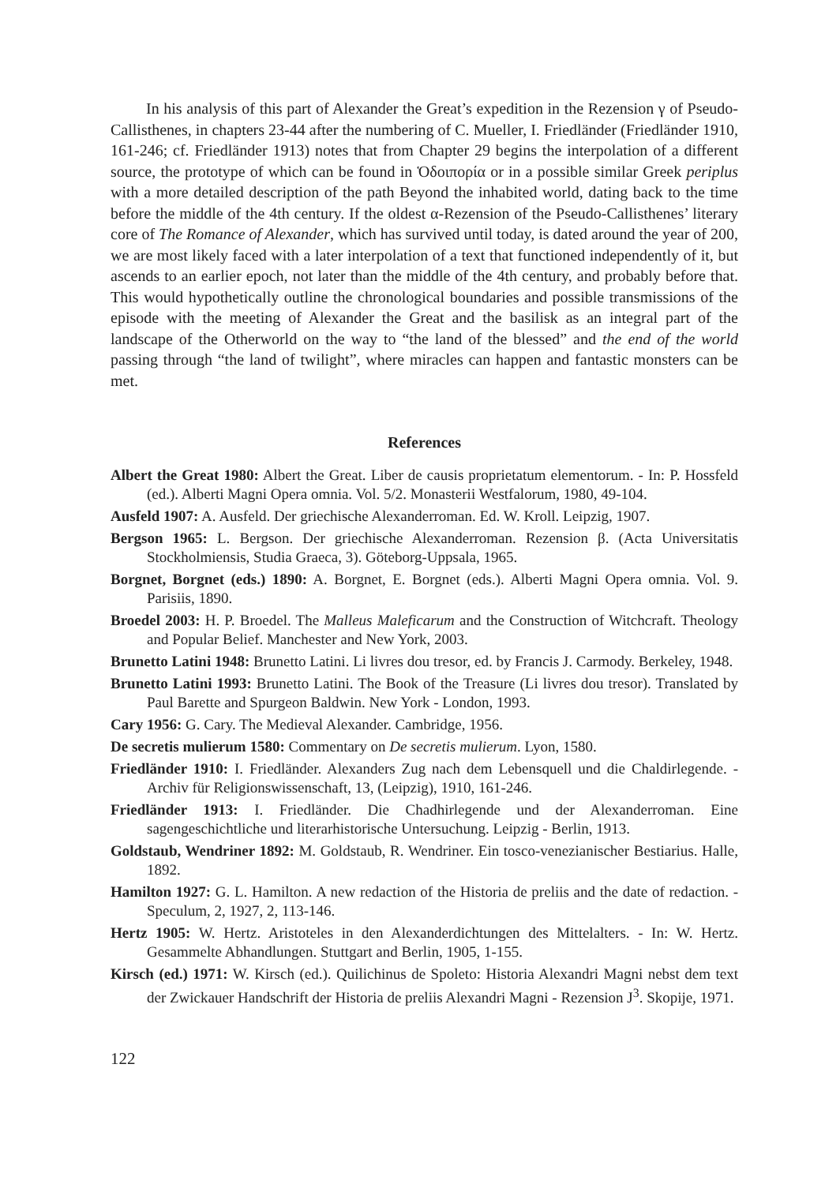In his analysis of this part of Alexander the Great’s expedition in the Rezension γ of Pseudo-Callisthenes, in chapters 23-44 after the numbering of C. Mueller, I. Friedländer (Friedländer 1910, 161-246; cf. Friedländer 1913) notes that from Chapter 29 begins the interpolation of a different source, the prototype of which can be found in Ὁδοιπορία or in a possible similar Greek periplus with a more detailed description of the path Beyond the inhabited world, dating back to the time before the middle of the 4th century. If the oldest α-Rezension of the Pseudo-Callisthenes’ literary core of The Romance of Alexander, which has survived until today, is dated around the year of 200, we are most likely faced with a later interpolation of a text that functioned independently of it, but ascends to an earlier epoch, not later than the middle of the 4th century, and probably before that. This would hypothetically outline the chronological boundaries and possible transmissions of the episode with the meeting of Alexander the Great and the basilisk as an integral part of the landscape of the Otherworld on the way to “the land of the blessed” and the end of the world passing through “the land of twilight”, where miracles can happen and fantastic monsters can be met.
References
Albert the Great 1980: Albert the Great. Liber de causis proprietatum elementorum. - In: P. Hossfeld (ed.). Alberti Magni Opera omnia. Vol. 5/2. Monasterii Westfalorum, 1980, 49-104.
Ausfeld 1907: A. Ausfeld. Der griechische Alexanderroman. Ed. W. Kroll. Leipzig, 1907.
Bergson 1965: L. Bergson. Der griechische Alexanderroman. Rezension β. (Acta Universitatis Stockholmiensis, Studia Graeca, 3). Göteborg-Uppsala, 1965.
Borgnet, Borgnet (eds.) 1890: A. Borgnet, E. Borgnet (eds.). Alberti Magni Opera omnia. Vol. 9. Parisiis, 1890.
Broedel 2003: H. P. Broedel. The Malleus Maleficarum and the Construction of Witchcraft. Theology and Popular Belief. Manchester and New York, 2003.
Brunetto Latini 1948: Brunetto Latini. Li livres dou tresor, ed. by Francis J. Carmody. Berkeley, 1948.
Brunetto Latini 1993: Brunetto Latini. The Book of the Treasure (Li livres dou tresor). Translated by Paul Barette and Spurgeon Baldwin. New York - London, 1993.
Cary 1956: G. Cary. The Medieval Alexander. Cambridge, 1956.
De secretis mulierum 1580: Commentary on De secretis mulierum. Lyon, 1580.
Friedländer 1910: I. Friedländer. Alexanders Zug nach dem Lebensquell und die Chaldirlegende. - Archiv für Religionswissenschaft, 13, (Leipzig), 1910, 161-246.
Friedländer 1913: I. Friedländer. Die Chadhirlegende und der Alexanderroman. Eine sagengeschichtliche und literarhistorische Untersuchung. Leipzig - Berlin, 1913.
Goldstaub, Wendriner 1892: M. Goldstaub, R. Wendriner. Ein tosco-venezianischer Bestiarius. Halle, 1892.
Hamilton 1927: G. L. Hamilton. A new redaction of the Historia de preliis and the date of redaction. - Speculum, 2, 1927, 2, 113-146.
Hertz 1905: W. Hertz. Aristoteles in den Alexanderdichtungen des Mittelalters. - In: W. Hertz. Gesammelte Abhandlungen. Stuttgart and Berlin, 1905, 1-155.
Kirsch (ed.) 1971: W. Kirsch (ed.). Quilichinus de Spoleto: Historia Alexandri Magni nebst dem text der Zwickauer Handschrift der Historia de preliis Alexandri Magni - Rezension J<sup>3</sup>. Skopije, 1971.
122